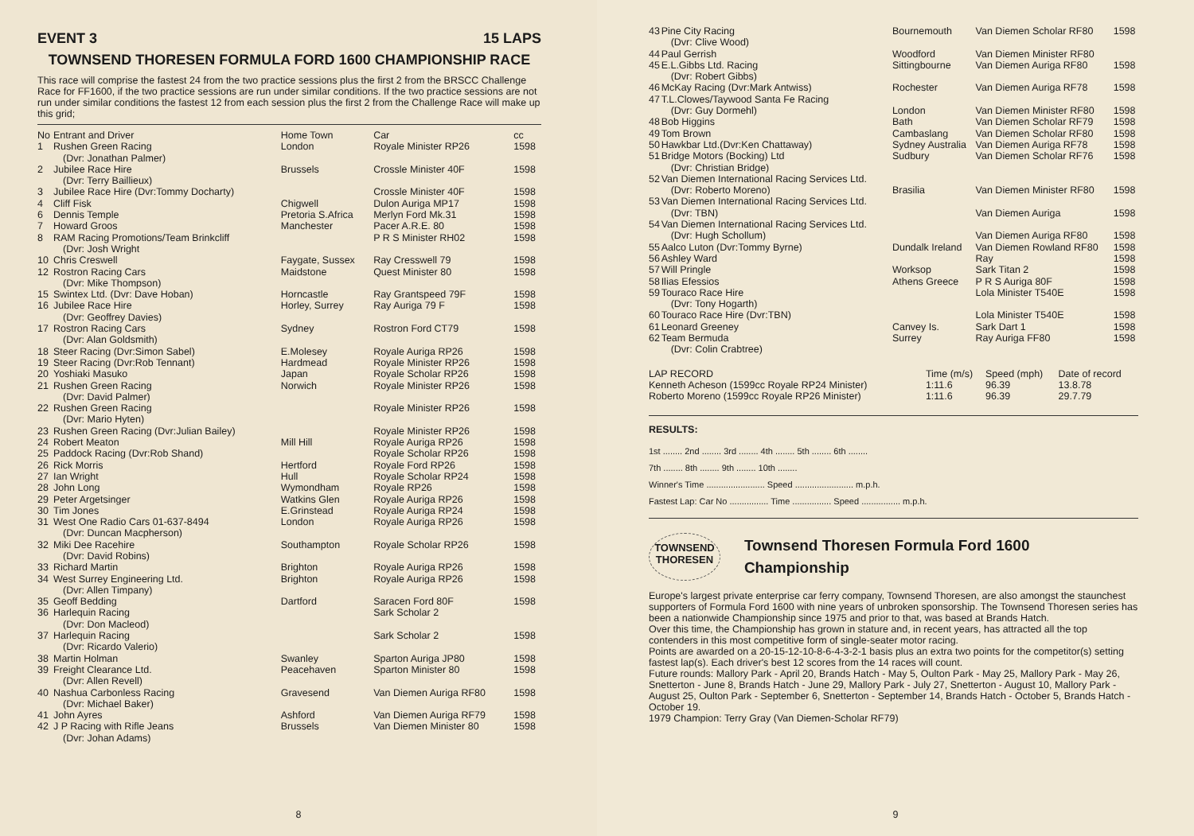EVENT 3 15 LAPS
TOWNSEND THORESEN FORMULA FORD 1600 CHAMPIONSHIP RACE
This race will comprise the fastest 24 from the two practice sessions plus the first 2 from the BRSCC Challenge Race for FF1600, if the two practice sessions are run under similar conditions. If the two practice sessions are not run under similar conditions the fastest 12 from each session plus the first 2 from the Challenge Race will make up this grid;
| No | Entrant and Driver | Home Town | Car | cc |
| --- | --- | --- | --- | --- |
| 1 | Rushen Green Racing (Dvr: Jonathan Palmer) | London | Royale Minister RP26 | 1598 |
| 2 | Jubilee Race Hire (Dvr: Terry Baillieux) | Brussels | Crossle Minister 40F | 1598 |
| 3 | Jubilee Race Hire (Dvr:Tommy Docharty) | | Crossle Minister 40F | 1598 |
| 4 | Cliff Fisk | Chigwell | Dulon Auriga MP17 | 1598 |
| 6 | Dennis Temple | Pretoria S.Africa | Merlyn Ford Mk.31 | 1598 |
| 7 | Howard Groos | Manchester | Pacer A.R.E. 80 | 1598 |
| 8 | RAM Racing Promotions/Team Brinkcliff (Dvr: Josh Wright | | P R S Minister RH02 | 1598 |
| 10 | Chris Creswell | Faygate, Sussex | Ray Cresswell 79 | 1598 |
| 12 | Rostron Racing Cars (Dvr: Mike Thompson) | Maidstone | Quest Minister 80 | 1598 |
| 15 | Swintex Ltd. (Dvr: Dave Hoban) | Horncastle | Ray Grantspeed 79F | 1598 |
| 16 | Jubilee Race Hire (Dvr: Geoffrey Davies) | Horley, Surrey | Ray Auriga 79 F | 1598 |
| 17 | Rostron Racing Cars (Dvr: Alan Goldsmith) | Sydney | Rostron Ford CT79 | 1598 |
| 18 | Steer Racing (Dvr:Simon Sabel) | E.Molesey | Royale Auriga RP26 | 1598 |
| 19 | Steer Racing (Dvr:Rob Tennant) | Hardmead | Royale Minister RP26 | 1598 |
| 20 | Yoshiaki Masuko | Japan | Royale Scholar RP26 | 1598 |
| 21 | Rushen Green Racing (Dvr: David Palmer) | Norwich | Royale Minister RP26 | 1598 |
| 22 | Rushen Green Racing (Dvr: Mario Hyten) | | Royale Minister RP26 | 1598 |
| 23 | Rushen Green Racing (Dvr:Julian Bailey) | | Royale Minister RP26 | 1598 |
| 24 | Robert Meaton | Mill Hill | Royale Auriga RP26 | 1598 |
| 25 | Paddock Racing (Dvr:Rob Shand) | | Royale Scholar RP26 | 1598 |
| 26 | Rick Morris | Hertford | Royale Ford RP26 | 1598 |
| 27 | Ian Wright | Hull | Royale Scholar RP24 | 1598 |
| 28 | John Long | Wymondham | Royale RP26 | 1598 |
| 29 | Peter Argetsinger | Watkins Glen | Royale Auriga RP26 | 1598 |
| 30 | Tim Jones | E.Grinstead | Royale Auriga RP24 | 1598 |
| 31 | West One Radio Cars 01-637-8494 (Dvr: Duncan Macpherson) | London | Royale Auriga RP26 | 1598 |
| 32 | Miki Dee Racehire (Dvr: David Robins) | Southampton | Royale Scholar RP26 | 1598 |
| 33 | Richard Martin | Brighton | Royale Auriga RP26 | 1598 |
| 34 | West Surrey Engineering Ltd. (Dvr: Allen Timpany) | Brighton | Royale Auriga RP26 | 1598 |
| 35 | Geoff Bedding | Dartford | Saracen Ford 80F | 1598 |
| 36 | Harlequin Racing (Dvr: Don Macleod) | | Sark Scholar 2 | |
| 37 | Harlequin Racing (Dvr: Ricardo Valerio) | | Sark Scholar 2 | 1598 |
| 38 | Martin Holman | Swanley | Sparton Auriga JP80 | 1598 |
| 39 | Freight Clearance Ltd. (Dvr: Allen Revell) | Peacehaven | Sparton Minister 80 | 1598 |
| 40 | Nashua Carbonless Racing (Dvr: Michael Baker) | Gravesend | Van Diemen Auriga RF80 | 1598 |
| 41 | John Ayres | Ashford | Van Diemen Auriga RF79 | 1598 |
| 42 | J P Racing with Rifle Jeans (Dvr: Johan Adams) | Brussels | Van Diemen Minister 80 | 1598 |
8
| 43 | Pine City Racing (Dvr: Clive Wood) | Bournemouth | Van Diemen Scholar RF80 | 1598 |
| 44 | Paul Gerrish | Woodford | Van Diemen Minister RF80 | |
| 45 | E.L.Gibbs Ltd. Racing (Dvr: Robert Gibbs) | Sittingbourne | Van Diemen Auriga RF80 | 1598 |
| 46 | McKay Racing (Dvr:Mark Antwiss) | Rochester | Van Diemen Auriga RF78 | 1598 |
| 47 | T.L.Clowes/Taywood Santa Fe Racing (Dvr: Guy Dormehl) | London | Van Diemen Minister RF80 | 1598 |
| 48 | Bob Higgins | Bath | Van Diemen Scholar RF79 | 1598 |
| 49 | Tom Brown | Cambaslang | Van Diemen Scholar RF80 | 1598 |
| 50 | Hawkbar Ltd.(Dvr:Ken Chattaway) | Sydney Australia | Van Diemen Auriga RF78 | 1598 |
| 51 | Bridge Motors (Bocking) Ltd (Dvr: Christian Bridge) | Sudbury | Van Diemen Scholar RF76 | 1598 |
| 52 | Van Diemen International Racing Services Ltd. (Dvr: Roberto Moreno) | Brasilia | Van Diemen Minister RF80 | 1598 |
| 53 | Van Diemen International Racing Services Ltd. (Dvr: TBN) | | Van Diemen Auriga | 1598 |
| 54 | Van Diemen International Racing Services Ltd. (Dvr: Hugh Schollum) | | Van Diemen Auriga RF80 | 1598 |
| 55 | Aalco Luton (Dvr:Tommy Byrne) | Dundalk Ireland | Van Diemen Rowland RF80 | 1598 |
| 56 | Ashley Ward | | Ray | 1598 |
| 57 | Will Pringle | Worksop | Sark Titan 2 | 1598 |
| 58 | Ilias Efessios | Athens Greece | P R S Auriga 80F | 1598 |
| 59 | Touraco Race Hire (Dvr: Tony Hogarth) | | Lola Minister T540E | 1598 |
| 60 | Touraco Race Hire (Dvr:TBN) | | Lola Minister T540E | 1598 |
| 61 | Leonard Greeney | Canvey Is. | Sark Dart 1 | 1598 |
| 62 | Team Bermuda (Dvr: Colin Crabtree) | Surrey | Ray Auriga FF80 | 1598 |
| LAP RECORD | Time (m/s) | Speed (mph) | Date of record |
| --- | --- | --- | --- |
| Kenneth Acheson (1599cc Royale RP24 Minister) | 1:11.6 | 96.39 | 13.8.78 |
| Roberto Moreno (1599cc Royale RP26 Minister) | 1:11.6 | 96.39 | 29.7.79 |
RESULTS:
1st ........ 2nd ........ 3rd ........ 4th ........ 5th ........ 6th ........
7th ........ 8th ........ 9th ........ 10th ........
Winner's Time ........................ Speed ........................ m.p.h.
Fastest Lap: Car No ................ Time ................ Speed ................ m.p.h.
TOWNSEND
THORESEN
Townsend Thoresen Formula Ford 1600 Championship
Europe's largest private enterprise car ferry company, Townsend Thoresen, are also amongst the staunchest supporters of Formula Ford 1600 with nine years of unbroken sponsorship. The Townsend Thoresen series has been a nationwide Championship since 1975 and prior to that, was based at Brands Hatch.
Over this time, the Championship has grown in stature and, in recent years, has attracted all the top contenders in this most competitive form of single-seater motor racing.
Points are awarded on a 20-15-12-10-8-6-4-3-2-1 basis plus an extra two points for the competitor(s) setting fastest lap(s). Each driver's best 12 scores from the 14 races will count.
Future rounds: Mallory Park - April 20, Brands Hatch - May 5, Oulton Park - May 25, Mallory Park - May 26, Snetterton - June 8, Brands Hatch - June 29, Mallory Park - July 27, Snetterton - August 10, Mallory Park - August 25, Oulton Park - September 6, Snetterton - September 14, Brands Hatch - October 5, Brands Hatch - October 19.
1979 Champion: Terry Gray (Van Diemen-Scholar RF79)
9